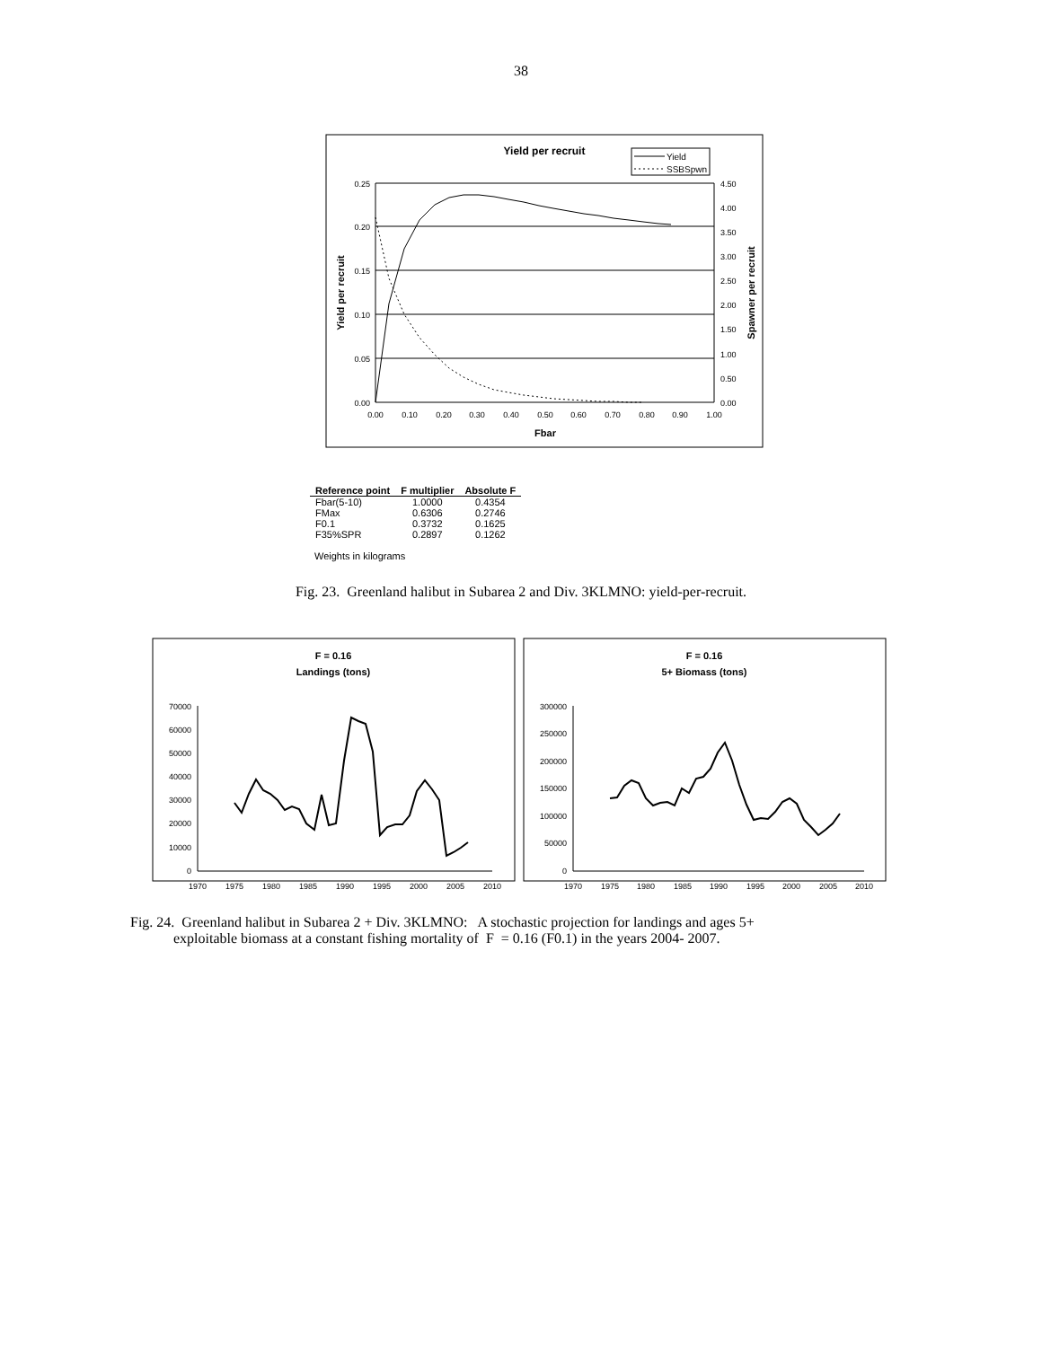38
Yield per recruit
Yield
SSBSpwn
0.25
0.20
0.15
0.10
0.05
0.00
4.50
4.00
3.50
3.00
2.50
2.00
1.50
1.00
0.50
0.00
0.00
0.10
0.20
0.30
0.40
0.50
0.60
0.70
0.80
0.90
1.00
Fbar
Yield per recruit
Spawner per recruit
| Reference point | F multiplier | Absolute F |
| --- | --- | --- |
| Fbar(5-10) | 1.0000 | 0.4354 |
| FMax | 0.6306 | 0.2746 |
| F0.1 | 0.3732 | 0.1625 |
| F35%SPR | 0.2897 | 0.1262 |
Weights in kilograms
Fig. 23. Greenland halibut in Subarea 2 and Div. 3KLMNO: yield-per-recruit.
F = 0.16
Landings (tons)
70000
60000
50000
40000
30000
20000
10000
0
1970
1975
1980
1985
1990
1995
2000
2005
2010
F = 0.16
5+ Biomass (tons)
300000
250000
200000
150000
100000
50000
0
1970
1975
1980
1985
1990
1995
2000
2005
2010
Fig. 24. Greenland halibut in Subarea 2 + Div. 3KLMNO: A stochastic projection for landings and ages 5+
exploitable biomass at a constant fishing mortality of F = 0.16 (F0.1) in the years 2004- 2007.